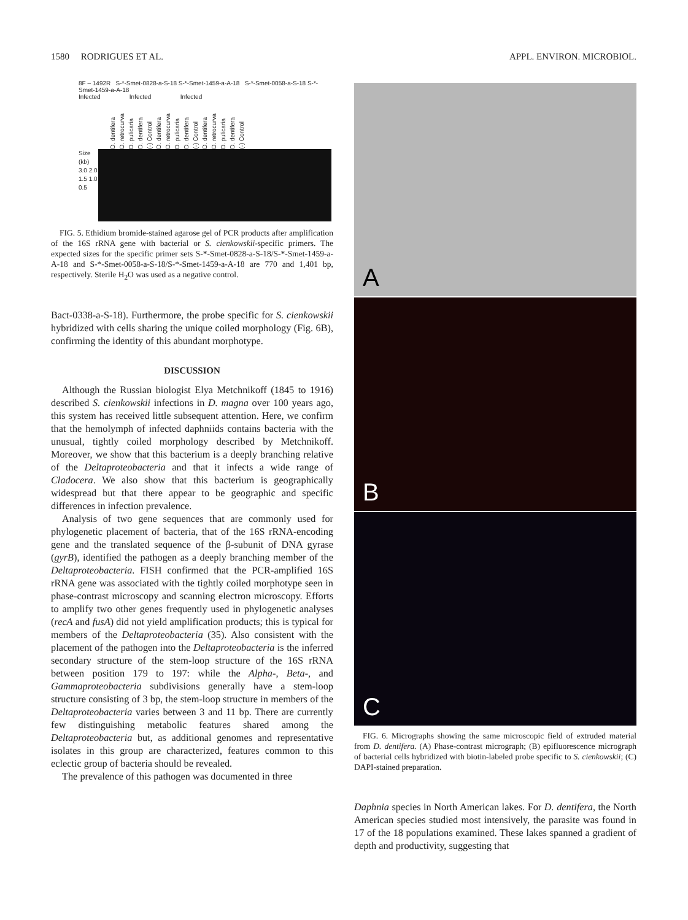1580 RODRIGUES ET AL. APPL. ENVIRON. MICROBIOL.
8F – 1492R S-*-Smet-0828-a-S-18 S-*-Smet-1459-a-A-18 S-*-Smet-0058-a-S-18 S-*-Smet-1459-a-A-18
Infected Infected Infected
D. dentifera D. retrocurva D. pulicaria D. dentifera (-) Control D. dentifera D. retrocurva D. pulicaria D. dentifera (-) Control D. dentifera D. retrocurva D. pulicaria D. dentifera (-) Control
Size (kb) 3.0 2.0 1.5 1.0 0.5
FIG. 5. Ethidium bromide-stained agarose gel of PCR products after amplification of the 16S rRNA gene with bacterial or S. cienkowskii-specific primers. The expected sizes for the specific primer sets S-*-Smet-0828-a-S-18/S-*-Smet-1459-a-A-18 and S-*-Smet-0058-a-S-18/S-*-Smet-1459-a-A-18 are 770 and 1,401 bp, respectively. Sterile H<sub>2</sub>O was used as a negative control.
Bact-0338-a-S-18). Furthermore, the probe specific for S. cienkowskii hybridized with cells sharing the unique coiled morphology (Fig. 6B), confirming the identity of this abundant morphotype.
DISCUSSION
Although the Russian biologist Elya Metchnikoff (1845 to 1916) described S. cienkowskii infections in D. magna over 100 years ago, this system has received little subsequent attention. Here, we confirm that the hemolymph of infected daphniids contains bacteria with the unusual, tightly coiled morphology described by Metchnikoff. Moreover, we show that this bacterium is a deeply branching relative of the Deltaproteobacteria and that it infects a wide range of Cladocera. We also show that this bacterium is geographically widespread but that there appear to be geographic and specific differences in infection prevalence.
Analysis of two gene sequences that are commonly used for phylogenetic placement of bacteria, that of the 16S rRNA-encoding gene and the translated sequence of the β-subunit of DNA gyrase (gyrB), identified the pathogen as a deeply branching member of the Deltaproteobacteria. FISH confirmed that the PCR-amplified 16S rRNA gene was associated with the tightly coiled morphotype seen in phase-contrast microscopy and scanning electron microscopy. Efforts to amplify two other genes frequently used in phylogenetic analyses (recA and fusA) did not yield amplification products; this is typical for members of the Deltaproteobacteria (35). Also consistent with the placement of the pathogen into the Deltaproteobacteria is the inferred secondary structure of the stem-loop structure of the 16S rRNA between position 179 to 197: while the Alpha-, Beta-, and Gammaproteobacteria subdivisions generally have a stem-loop structure consisting of 3 bp, the stem-loop structure in members of the Deltaproteobacteria varies between 3 and 11 bp. There are currently few distinguishing metabolic features shared among the Deltaproteobacteria but, as additional genomes and representative isolates in this group are characterized, features common to this eclectic group of bacteria should be revealed.
The prevalence of this pathogen was documented in three
A
B
C
FIG. 6. Micrographs showing the same microscopic field of extruded material from D. dentifera. (A) Phase-contrast micrograph; (B) epifluorescence micrograph of bacterial cells hybridized with biotin-labeled probe specific to S. cienkowskii; (C) DAPI-stained preparation.
Daphnia species in North American lakes. For D. dentifera, the North American species studied most intensively, the parasite was found in 17 of the 18 populations examined. These lakes spanned a gradient of depth and productivity, suggesting that